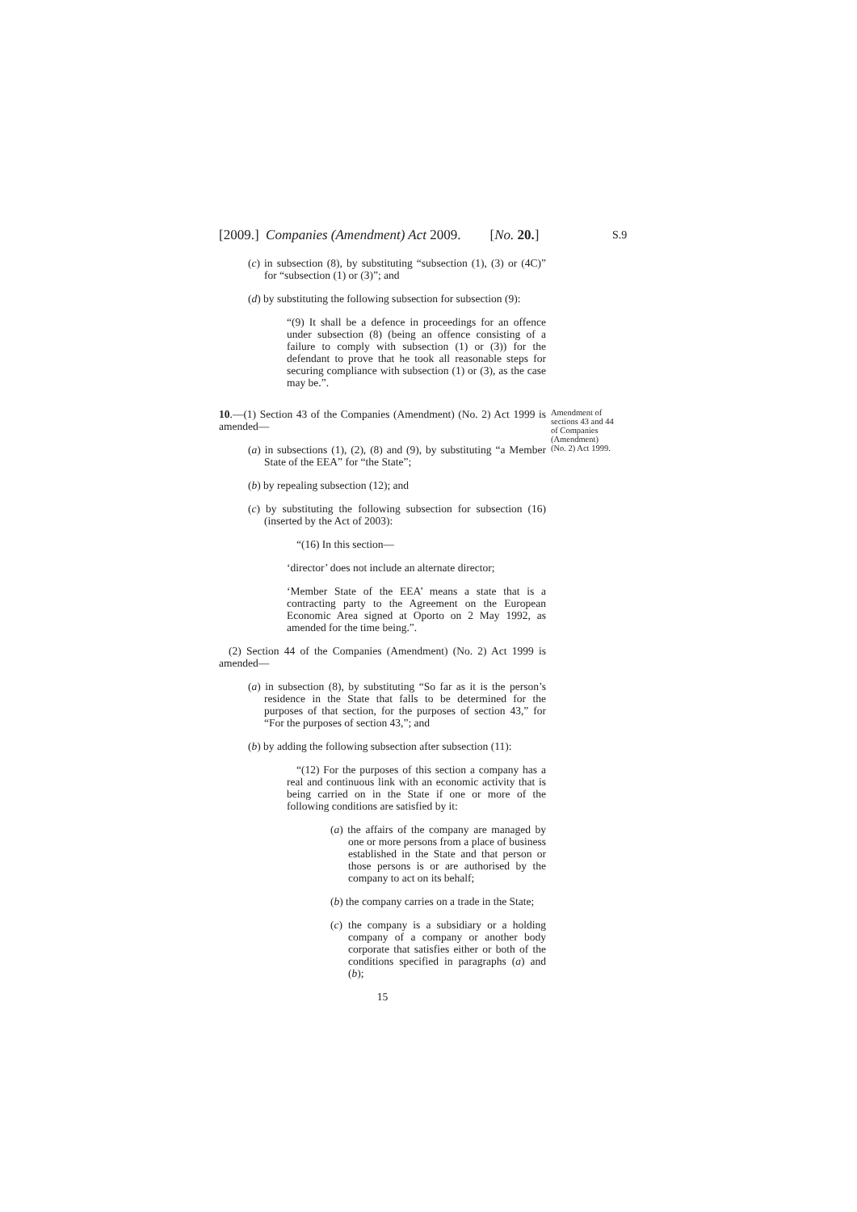S.9
[2009.] Companies (Amendment) Act 2009. [No. 20.]
(c) in subsection (8), by substituting “subsection (1), (3) or (4C)” for “subsection (1) or (3)”; and
(d) by substituting the following subsection for subsection (9):
“(9) It shall be a defence in proceedings for an offence under subsection (8) (being an offence consisting of a failure to comply with subsection (1) or (3)) for the defendant to prove that he took all reasonable steps for securing compliance with subsection (1) or (3), as the case may be.”.
Amendment of sections 43 and 44 of Companies (Amendment) (No. 2) Act 1999. 10.—(1) Section 43 of the Companies (Amendment) (No. 2) Act 1999 is amended—
(a) in subsections (1), (2), (8) and (9), by substituting “a Member State of the EEA” for “the State”;
(b) by repealing subsection (12); and
(c) by substituting the following subsection for subsection (16) (inserted by the Act of 2003):
“(16) In this section—
‘director’ does not include an alternate director;
‘Member State of the EEA’ means a state that is a contracting party to the Agreement on the European Economic Area signed at Oporto on 2 May 1992, as amended for the time being.”.
(2) Section 44 of the Companies (Amendment) (No. 2) Act 1999 is amended—
(a) in subsection (8), by substituting “So far as it is the person’s residence in the State that falls to be determined for the purposes of that section, for the purposes of section 43,” for “For the purposes of section 43,”; and
(b) by adding the following subsection after subsection (11):
“(12) For the purposes of this section a company has a real and continuous link with an economic activity that is being carried on in the State if one or more of the following conditions are satisfied by it:
(a) the affairs of the company are managed by one or more persons from a place of business established in the State and that person or those persons is or are authorised by the company to act on its behalf;
(b) the company carries on a trade in the State;
(c) the company is a subsidiary or a holding company of a company or another body corporate that satisfies either or both of the conditions specified in paragraphs (a) and (b);
15